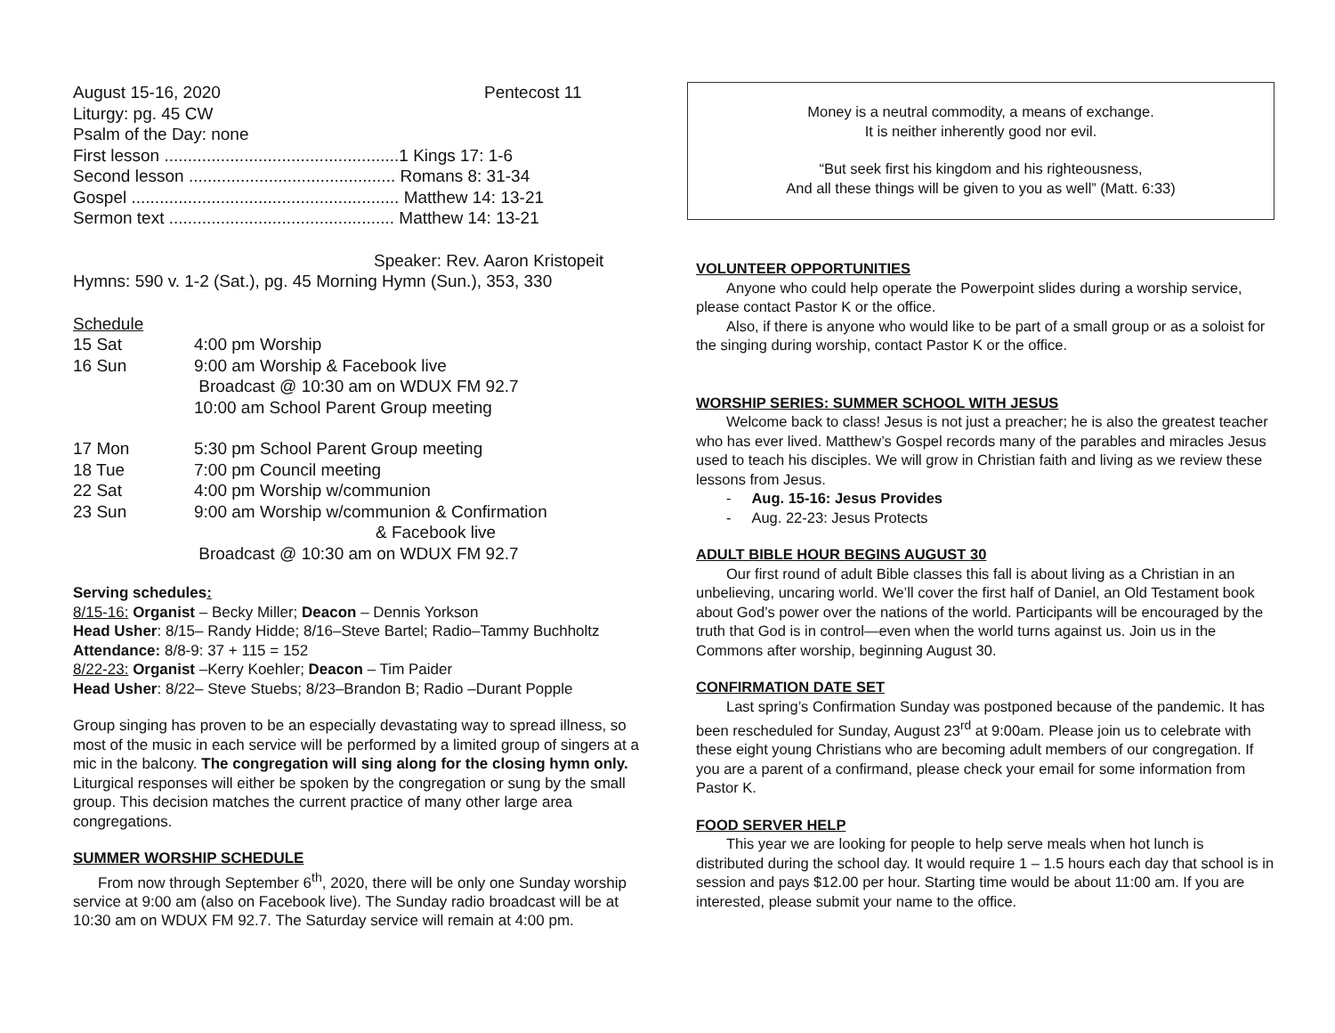August 15-16, 2020 Pentecost 11
Liturgy: pg. 45 CW
Psalm of the Day: none
First lesson ..................................................1 Kings 17: 1-6
Second lesson ............................................ Romans 8: 31-34
Gospel ......................................................... Matthew 14: 13-21
Sermon text ................................................ Matthew 14: 13-21
Speaker: Rev. Aaron Kristopeit
Hymns: 590 v. 1-2 (Sat.), pg. 45 Morning Hymn (Sun.), 353, 330
Schedule
15 Sat 4:00 pm Worship
16 Sun 9:00 am Worship & Facebook live
Broadcast @ 10:30 am on WDUX FM 92.7
10:00 am School Parent Group meeting
17 Mon 5:30 pm School Parent Group meeting
18 Tue 7:00 pm Council meeting
22 Sat 4:00 pm Worship w/communion
23 Sun 9:00 am Worship w/communion & Confirmation
& Facebook live
Broadcast @ 10:30 am on WDUX FM 92.7
Serving schedules:
8/15-16: Organist – Becky Miller; Deacon – Dennis Yorkson
Head Usher: 8/15– Randy Hidde; 8/16–Steve Bartel; Radio–Tammy Buchholtz
Attendance: 8/8-9: 37 + 115 = 152
8/22-23: Organist –Kerry Koehler; Deacon – Tim Paider
Head Usher: 8/22– Steve Stuebs; 8/23–Brandon B; Radio –Durant Popple
Group singing has proven to be an especially devastating way to spread illness, so most of the music in each service will be performed by a limited group of singers at a mic in the balcony. The congregation will sing along for the closing hymn only. Liturgical responses will either be spoken by the congregation or sung by the small group. This decision matches the current practice of many other large area congregations.
SUMMER WORSHIP SCHEDULE
From now through September 6<sup>th</sup>, 2020, there will be only one Sunday worship service at 9:00 am (also on Facebook live). The Sunday radio broadcast will be at 10:30 am on WDUX FM 92.7. The Saturday service will remain at 4:00 pm.
Money is a neutral commodity, a means of exchange.
It is neither inherently good nor evil.
“But seek first his kingdom and his righteousness,
And all these things will be given to you as well” (Matt. 6:33)
VOLUNTEER OPPORTUNITIES
Anyone who could help operate the Powerpoint slides during a worship service, please contact Pastor K or the office.
Also, if there is anyone who would like to be part of a small group or as a soloist for the singing during worship, contact Pastor K or the office.
WORSHIP SERIES: SUMMER SCHOOL WITH JESUS
Welcome back to class! Jesus is not just a preacher; he is also the greatest teacher who has ever lived. Matthew’s Gospel records many of the parables and miracles Jesus used to teach his disciples. We will grow in Christian faith and living as we review these lessons from Jesus.
- Aug. 15-16: Jesus Provides
- Aug. 22-23: Jesus Protects
ADULT BIBLE HOUR BEGINS AUGUST 30
Our first round of adult Bible classes this fall is about living as a Christian in an unbelieving, uncaring world. We’ll cover the first half of Daniel, an Old Testament book about God’s power over the nations of the world. Participants will be encouraged by the truth that God is in control—even when the world turns against us. Join us in the Commons after worship, beginning August 30.
CONFIRMATION DATE SET
Last spring’s Confirmation Sunday was postponed because of the pandemic. It has been rescheduled for Sunday, August 23<sup>rd</sup> at 9:00am. Please join us to celebrate with these eight young Christians who are becoming adult members of our congregation. If you are a parent of a confirmand, please check your email for some information from Pastor K.
FOOD SERVER HELP
This year we are looking for people to help serve meals when hot lunch is distributed during the school day. It would require 1 – 1.5 hours each day that school is in session and pays $12.00 per hour. Starting time would be about 11:00 am. If you are interested, please submit your name to the office.